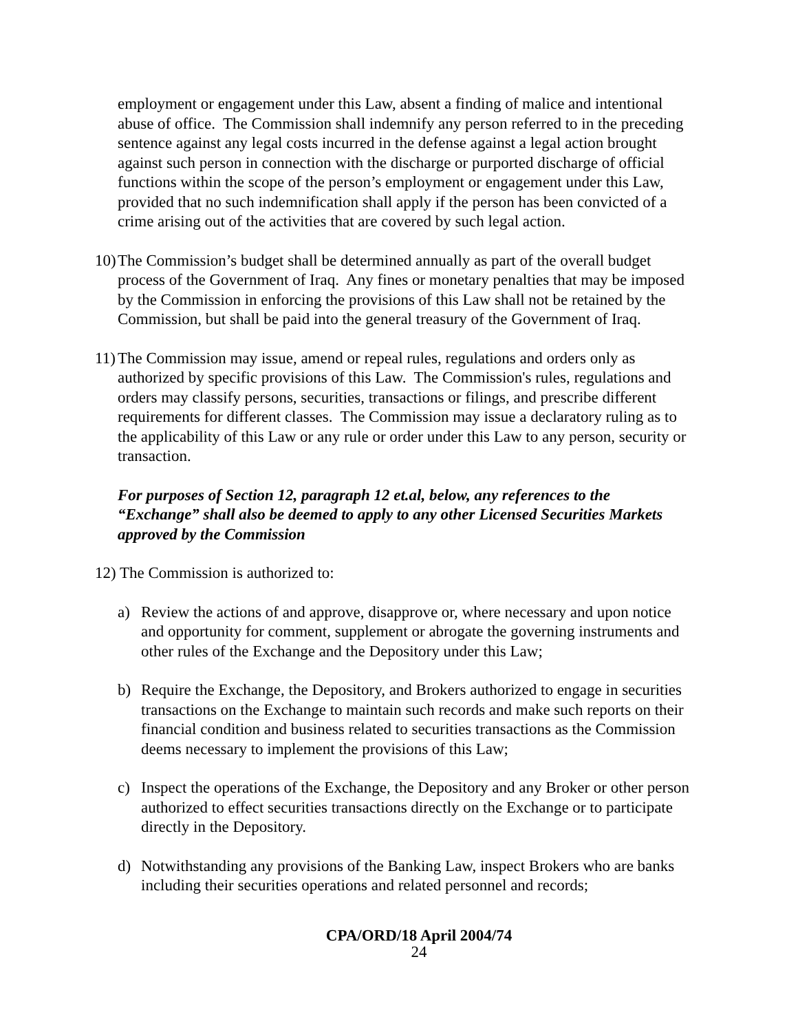employment or engagement under this Law, absent a finding of malice and intentional abuse of office. The Commission shall indemnify any person referred to in the preceding sentence against any legal costs incurred in the defense against a legal action brought against such person in connection with the discharge or purported discharge of official functions within the scope of the person’s employment or engagement under this Law, provided that no such indemnification shall apply if the person has been convicted of a crime arising out of the activities that are covered by such legal action.
10) The Commission’s budget shall be determined annually as part of the overall budget process of the Government of Iraq. Any fines or monetary penalties that may be imposed by the Commission in enforcing the provisions of this Law shall not be retained by the Commission, but shall be paid into the general treasury of the Government of Iraq.
11) The Commission may issue, amend or repeal rules, regulations and orders only as authorized by specific provisions of this Law. The Commission's rules, regulations and orders may classify persons, securities, transactions or filings, and prescribe different requirements for different classes. The Commission may issue a declaratory ruling as to the applicability of this Law or any rule or order under this Law to any person, security or transaction.
For purposes of Section 12, paragraph 12 et.al, below, any references to the “Exchange” shall also be deemed to apply to any other Licensed Securities Markets approved by the Commission
12) The Commission is authorized to:
a) Review the actions of and approve, disapprove or, where necessary and upon notice and opportunity for comment, supplement or abrogate the governing instruments and other rules of the Exchange and the Depository under this Law;
b) Require the Exchange, the Depository, and Brokers authorized to engage in securities transactions on the Exchange to maintain such records and make such reports on their financial condition and business related to securities transactions as the Commission deems necessary to implement the provisions of this Law;
c) Inspect the operations of the Exchange, the Depository and any Broker or other person authorized to effect securities transactions directly on the Exchange or to participate directly in the Depository.
d) Notwithstanding any provisions of the Banking Law, inspect Brokers who are banks including their securities operations and related personnel and records;
CPA/ORD/18 April 2004/74
24